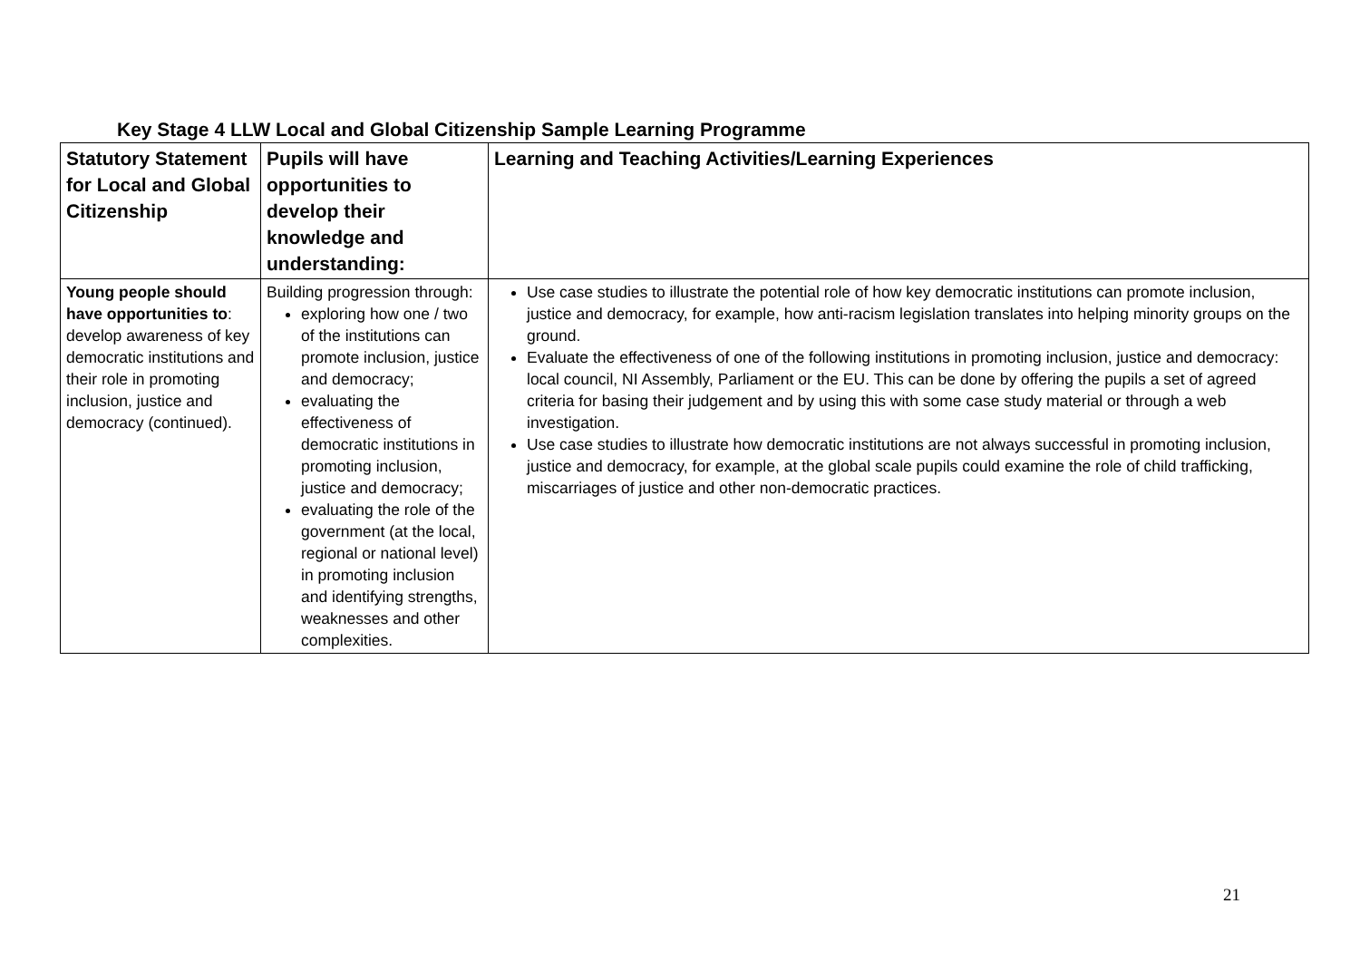Key Stage 4 LLW Local and Global Citizenship Sample Learning Programme
| Statutory Statement for Local and Global Citizenship | Pupils will have opportunities to develop their knowledge and understanding: | Learning and Teaching Activities/Learning Experiences |
| --- | --- | --- |
| Young people should have opportunities to : develop awareness of key democratic institutions and their role in promoting inclusion, justice and democracy (continued). | Building progression through: exploring how one / two of the institutions can promote inclusion, justice and democracy; evaluating the effectiveness of democratic institutions in promoting inclusion, justice and democracy; evaluating the role of the government (at the local, regional or national level) in promoting inclusion and identifying strengths, weaknesses and other complexities. | Use case studies to illustrate the potential role of how key democratic institutions can promote inclusion, justice and democracy, for example, how anti-racism legislation translates into helping minority groups on the ground. Evaluate the effectiveness of one of the following institutions in promoting inclusion, justice and democracy: local council, NI Assembly, Parliament or the EU. This can be done by offering the pupils a set of agreed criteria for basing their judgement and by using this with some case study material or through a web investigation. Use case studies to illustrate how democratic institutions are not always successful in promoting inclusion, justice and democracy, for example, at the global scale pupils could examine the role of child trafficking, miscarriages of justice and other non-democratic practices. |
21